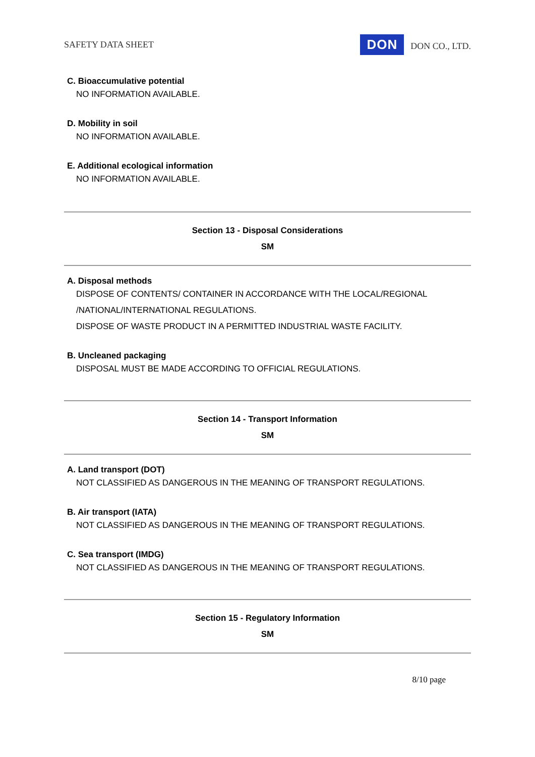SAFETY DATA SHEET DON DON CO., LTD.
C. Bioaccumulative potential
NO INFORMATION AVAILABLE.
D. Mobility in soil
NO INFORMATION AVAILABLE.
E. Additional ecological information
NO INFORMATION AVAILABLE.
Section 13 - Disposal Considerations
SM
A. Disposal methods
DISPOSE OF CONTENTS/ CONTAINER IN ACCORDANCE WITH THE LOCAL/REGIONAL
/NATIONAL/INTERNATIONAL REGULATIONS.
DISPOSE OF WASTE PRODUCT IN A PERMITTED INDUSTRIAL WASTE FACILITY.
B. Uncleaned packaging
DISPOSAL MUST BE MADE ACCORDING TO OFFICIAL REGULATIONS.
Section 14 - Transport Information
SM
A. Land transport (DOT)
NOT CLASSIFIED AS DANGEROUS IN THE MEANING OF TRANSPORT REGULATIONS.
B. Air transport (IATA)
NOT CLASSIFIED AS DANGEROUS IN THE MEANING OF TRANSPORT REGULATIONS.
C. Sea transport (IMDG)
NOT CLASSIFIED AS DANGEROUS IN THE MEANING OF TRANSPORT REGULATIONS.
Section 15 - Regulatory Information
SM
8/10 page